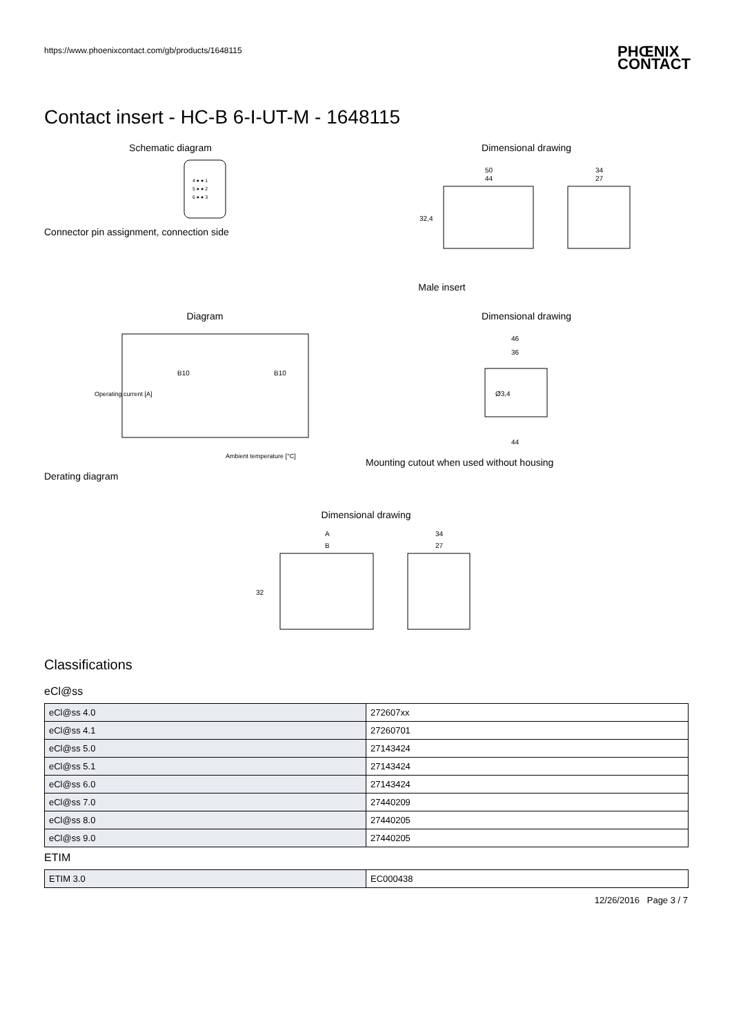https://www.phoenixcontact.com/gb/products/1648115 PHŒNIX
CONTACT
Contact insert - HC-B 6-I-UT-M - 1648115
Schematic diagram
4 ● ● 1
5 ● ● 2
6 ● ● 3
Connector pin assignment, connection side
Dimensional drawing
50
44
34
27
32,4
Male insert
Diagram
Operating current [A]
Ambient temperature [°C]
B10
B10
Derating diagram
Dimensional drawing
46
36
44
Ø3,4
Mounting cutout when used without housing
Dimensional drawing
A
B
34
27
32
Classifications
eCl@ss
| eCl@ss 4.0 | 272607xx |
| eCl@ss 4.1 | 27260701 |
| eCl@ss 5.0 | 27143424 |
| eCl@ss 5.1 | 27143424 |
| eCl@ss 6.0 | 27143424 |
| eCl@ss 7.0 | 27440209 |
| eCl@ss 8.0 | 27440205 |
| eCl@ss 9.0 | 27440205 |
ETIM
| ETIM 3.0 | EC000438 |
12/26/2016 Page 3 / 7